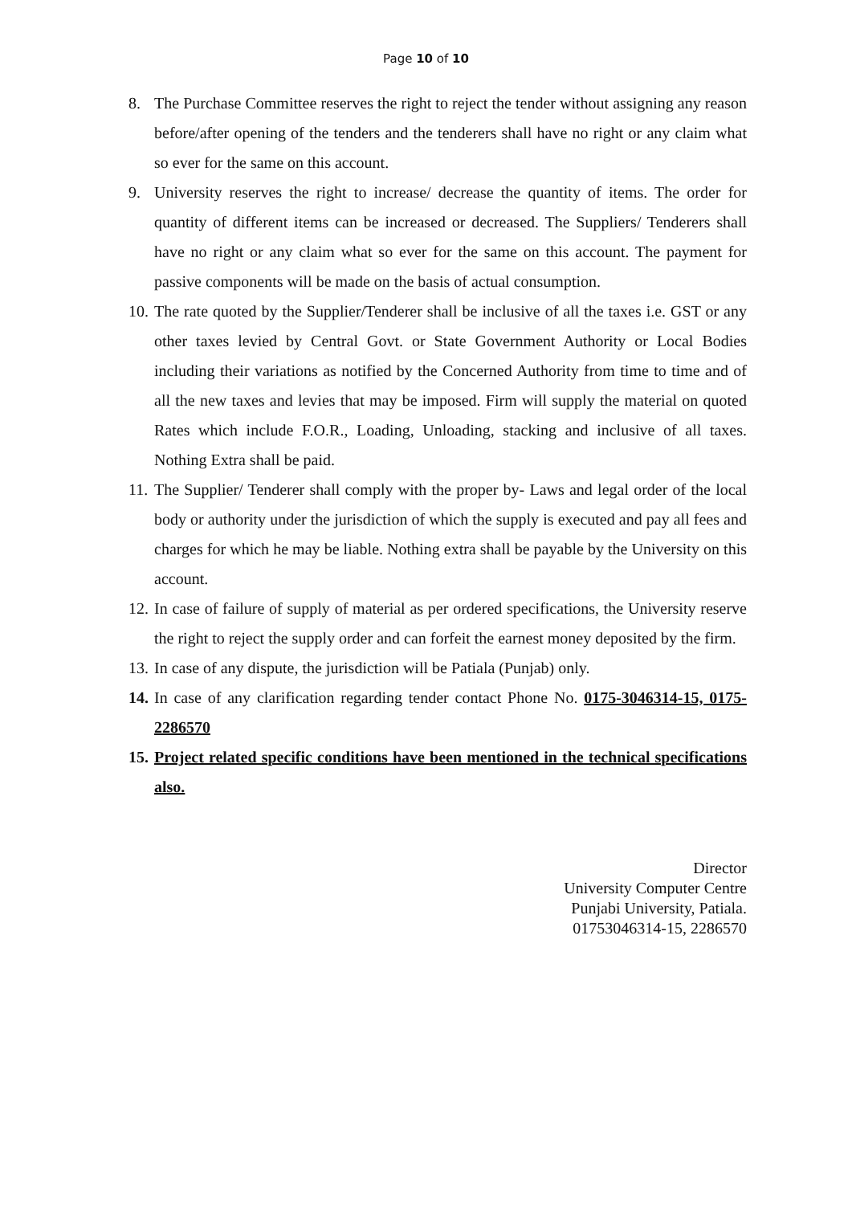Page 10 of 10
8. The Purchase Committee reserves the right to reject the tender without assigning any reason before/after opening of the tenders and the tenderers shall have no right or any claim what so ever for the same on this account.
9. University reserves the right to increase/ decrease the quantity of items. The order for quantity of different items can be increased or decreased. The Suppliers/ Tenderers shall have no right or any claim what so ever for the same on this account. The payment for passive components will be made on the basis of actual consumption.
10. The rate quoted by the Supplier/Tenderer shall be inclusive of all the taxes i.e. GST or any other taxes levied by Central Govt. or State Government Authority or Local Bodies including their variations as notified by the Concerned Authority from time to time and of all the new taxes and levies that may be imposed. Firm will supply the material on quoted Rates which include F.O.R., Loading, Unloading, stacking and inclusive of all taxes. Nothing Extra shall be paid.
11. The Supplier/ Tenderer shall comply with the proper by- Laws and legal order of the local body or authority under the jurisdiction of which the supply is executed and pay all fees and charges for which he may be liable. Nothing extra shall be payable by the University on this account.
12. In case of failure of supply of material as per ordered specifications, the University reserve the right to reject the supply order and can forfeit the earnest money deposited by the firm.
13. In case of any dispute, the jurisdiction will be Patiala (Punjab) only.
14. In case of any clarification regarding tender contact Phone No. 0175-3046314-15, 0175-2286570
15. Project related specific conditions have been mentioned in the technical specifications also.
Director
University Computer Centre
Punjabi University, Patiala.
01753046314-15, 2286570